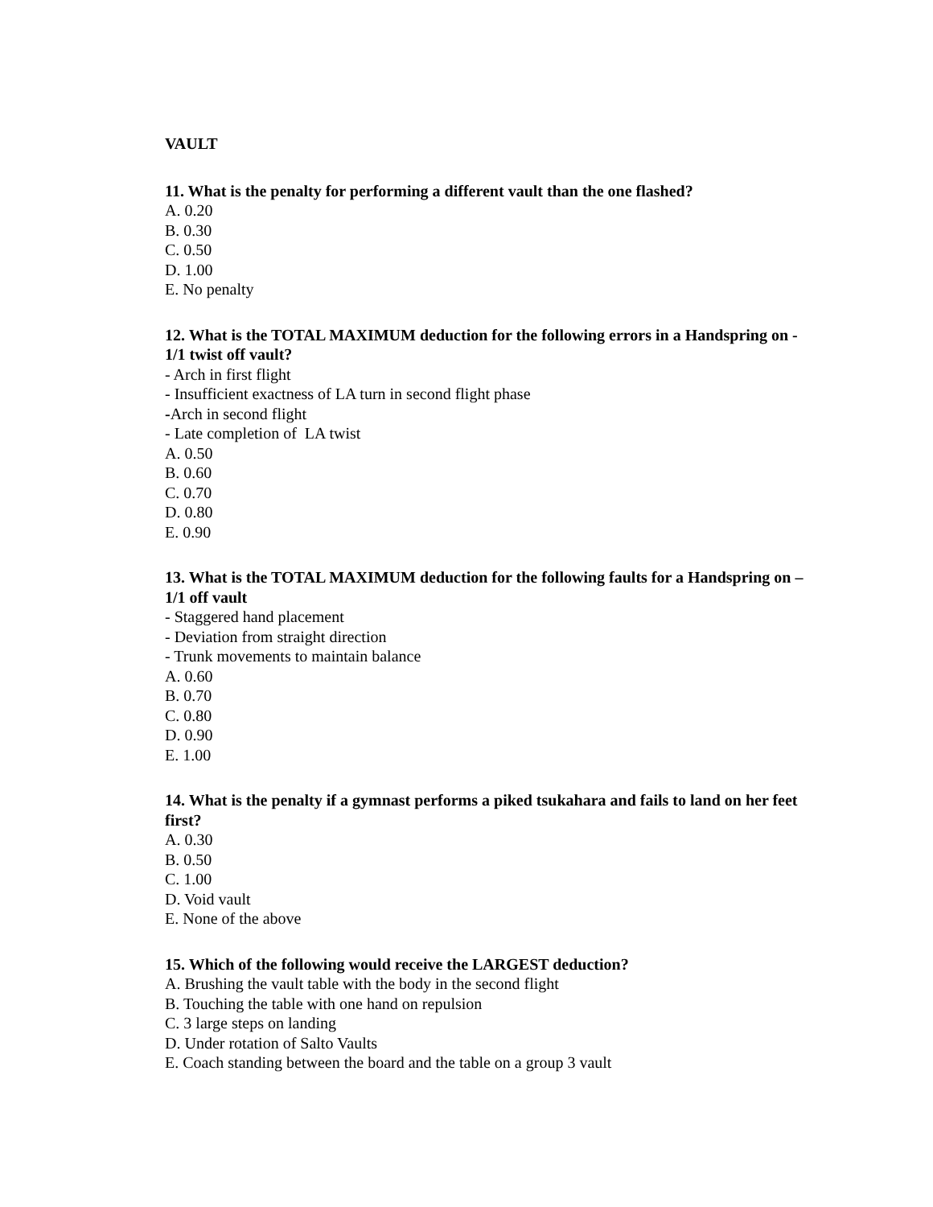VAULT
11. What is the penalty for performing a different vault than the one flashed?
A. 0.20
B. 0.30
C. 0.50
D. 1.00
E. No penalty
12. What is the TOTAL MAXIMUM deduction for the following errors in a Handspring on - 1/1 twist off vault?
- Arch in first flight
- Insufficient exactness of LA turn in second flight phase
-Arch in second flight
- Late completion of LA twist
A. 0.50
B. 0.60
C. 0.70
D. 0.80
E. 0.90
13. What is the TOTAL MAXIMUM deduction for the following faults for a Handspring on – 1/1 off vault
- Staggered hand placement
- Deviation from straight direction
- Trunk movements to maintain balance
A. 0.60
B. 0.70
C. 0.80
D. 0.90
E. 1.00
14. What is the penalty if a gymnast performs a piked tsukahara and fails to land on her feet first?
A. 0.30
B. 0.50
C. 1.00
D. Void vault
E. None of the above
15. Which of the following would receive the LARGEST deduction?
A. Brushing the vault table with the body in the second flight
B. Touching the table with one hand on repulsion
C. 3 large steps on landing
D. Under rotation of Salto Vaults
E. Coach standing between the board and the table on a group 3 vault